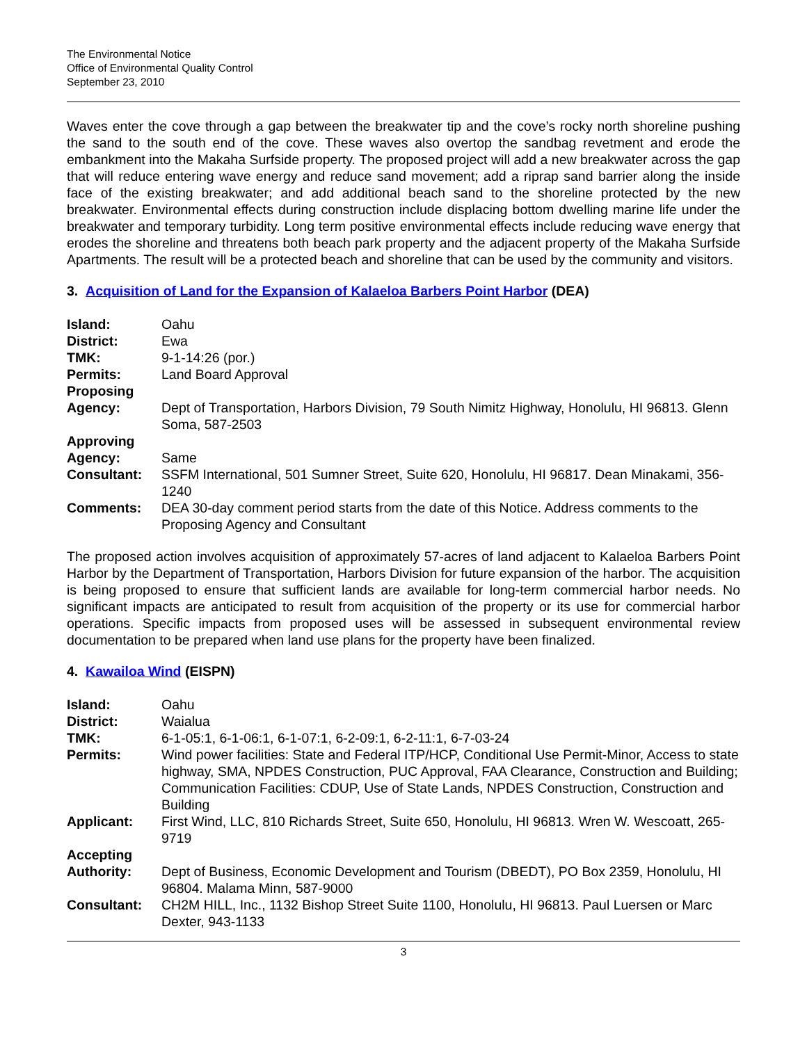The Environmental Notice
Office of Environmental Quality Control
September 23, 2010
Waves enter the cove through a gap between the breakwater tip and the cove’s rocky north shoreline pushing the sand to the south end of the cove. These waves also overtop the sandbag revetment and erode the embankment into the Makaha Surfside property. The proposed project will add a new breakwater across the gap that will reduce entering wave energy and reduce sand movement; add a riprap sand barrier along the inside face of the existing breakwater; and add additional beach sand to the shoreline protected by the new breakwater. Environmental effects during construction include displacing bottom dwelling marine life under the breakwater and temporary turbidity. Long term positive environmental effects include reducing wave energy that erodes the shoreline and threatens both beach park property and the adjacent property of the Makaha Surfside Apartments. The result will be a protected beach and shoreline that can be used by the community and visitors.
3. Acquisition of Land for the Expansion of Kalaeloa Barbers Point Harbor (DEA)
| Island: | Oahu |
| District: | Ewa |
| TMK: | 9-1-14:26 (por.) |
| Permits: | Land Board Approval |
| Proposing Agency: | Dept of Transportation, Harbors Division, 79 South Nimitz Highway, Honolulu, HI 96813. Glenn Soma, 587-2503 |
| Approving Agency: | Same |
| Consultant: | SSFM International, 501 Sumner Street, Suite 620, Honolulu, HI 96817. Dean Minakami, 356-1240 |
| Comments: | DEA 30-day comment period starts from the date of this Notice. Address comments to the Proposing Agency and Consultant |
The proposed action involves acquisition of approximately 57-acres of land adjacent to Kalaeloa Barbers Point Harbor by the Department of Transportation, Harbors Division for future expansion of the harbor. The acquisition is being proposed to ensure that sufficient lands are available for long-term commercial harbor needs. No significant impacts are anticipated to result from acquisition of the property or its use for commercial harbor operations. Specific impacts from proposed uses will be assessed in subsequent environmental review documentation to be prepared when land use plans for the property have been finalized.
4. Kawailoa Wind (EISPN)
| Island: | Oahu |
| District: | Waialua |
| TMK: | 6-1-05:1, 6-1-06:1, 6-1-07:1, 6-2-09:1, 6-2-11:1, 6-7-03-24 |
| Permits: | Wind power facilities: State and Federal ITP/HCP, Conditional Use Permit-Minor, Access to state highway, SMA, NPDES Construction, PUC Approval, FAA Clearance, Construction and Building; Communication Facilities: CDUP, Use of State Lands, NPDES Construction, Construction and Building |
| Applicant: | First Wind, LLC, 810 Richards Street, Suite 650, Honolulu, HI 96813. Wren W. Wescoatt, 265-9719 |
| Accepting Authority: | Dept of Business, Economic Development and Tourism (DBEDT), PO Box 2359, Honolulu, HI 96804. Malama Minn, 587-9000 |
| Consultant: | CH2M HILL, Inc., 1132 Bishop Street Suite 1100, Honolulu, HI 96813. Paul Luersen or Marc Dexter, 943-1133 |
3